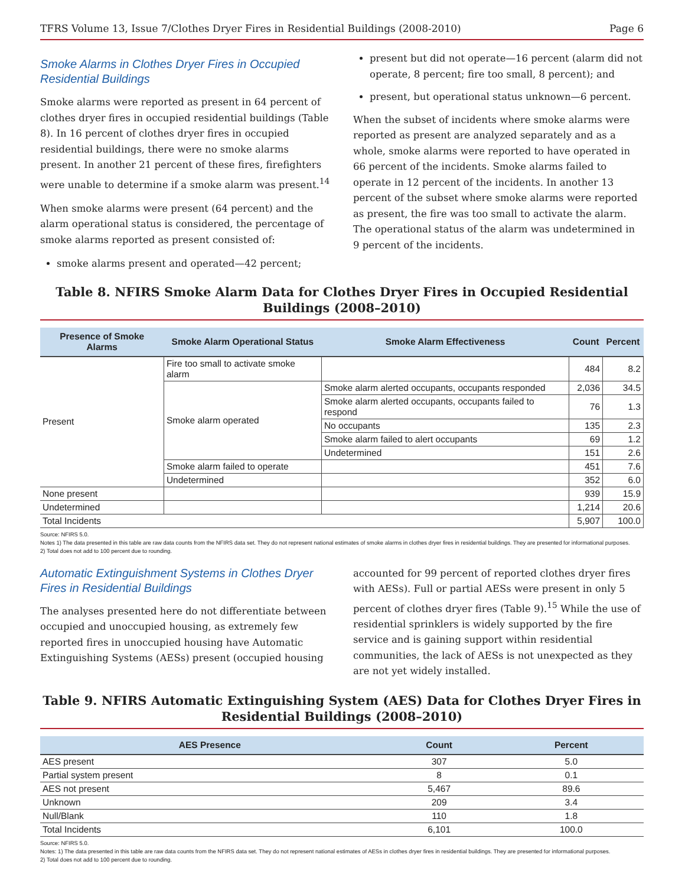TFRS Volume 13, Issue 7/Clothes Dryer Fires in Residential Buildings (2008-2010) Page 6
Smoke Alarms in Clothes Dryer Fires in Occupied Residential Buildings
Smoke alarms were reported as present in 64 percent of clothes dryer fires in occupied residential buildings (Table 8). In 16 percent of clothes dryer fires in occupied residential buildings, there were no smoke alarms present. In another 21 percent of these fires, firefighters were unable to determine if a smoke alarm was present.<sup>14</sup>
When smoke alarms were present (64 percent) and the alarm operational status is considered, the percentage of smoke alarms reported as present consisted of:
smoke alarms present and operated—42 percent;
present but did not operate—16 percent (alarm did not operate, 8 percent; fire too small, 8 percent); and
present, but operational status unknown—6 percent.
When the subset of incidents where smoke alarms were reported as present are analyzed separately and as a whole, smoke alarms were reported to have operated in 66 percent of the incidents. Smoke alarms failed to operate in 12 percent of the incidents. In another 13 percent of the subset where smoke alarms were reported as present, the fire was too small to activate the alarm. The operational status of the alarm was undetermined in 9 percent of the incidents.
Table 8. NFIRS Smoke Alarm Data for Clothes Dryer Fires in Occupied Residential Buildings (2008–2010)
| Presence of Smoke Alarms | Smoke Alarm Operational Status | Smoke Alarm Effectiveness | Count | Percent |
| --- | --- | --- | --- | --- |
| Present | Fire too small to activate smoke alarm | | 484 | 8.2 |
| | Smoke alarm operated | Smoke alarm alerted occupants, occupants responded | 2,036 | 34.5 |
| | | Smoke alarm alerted occupants, occupants failed to respond | 76 | 1.3 |
| | | No occupants | 135 | 2.3 |
| | | Smoke alarm failed to alert occupants | 69 | 1.2 |
| | | Undetermined | 151 | 2.6 |
| | Smoke alarm failed to operate | | 451 | 7.6 |
| | Undetermined | | 352 | 6.0 |
| None present | | | 939 | 15.9 |
| Undetermined | | | 1,214 | 20.6 |
| Total Incidents | | | 5,907 | 100.0 |
Source: NFIRS 5.0.
Notes 1) The data presented in this table are raw data counts from the NFIRS data set. They do not represent national estimates of smoke alarms in clothes dryer fires in residential buildings. They are presented for informational purposes.
2) Total does not add to 100 percent due to rounding.
Automatic Extinguishment Systems in Clothes Dryer Fires in Residential Buildings
The analyses presented here do not differentiate between occupied and unoccupied housing, as extremely few reported fires in unoccupied housing have Automatic Extinguishing Systems (AESs) present (occupied housing
accounted for 99 percent of reported clothes dryer fires with AESs). Full or partial AESs were present in only 5 percent of clothes dryer fires (Table 9).<sup>15</sup> While the use of residential sprinklers is widely supported by the fire service and is gaining support within residential communities, the lack of AESs is not unexpected as they are not yet widely installed.
Table 9. NFIRS Automatic Extinguishing System (AES) Data for Clothes Dryer Fires in Residential Buildings (2008–2010)
| AES Presence | Count | Percent |
| --- | --- | --- |
| AES present | 307 | 5.0 |
| Partial system present | 8 | 0.1 |
| AES not present | 5,467 | 89.6 |
| Unknown | 209 | 3.4 |
| Null/Blank | 110 | 1.8 |
| Total Incidents | 6,101 | 100.0 |
Source: NFIRS 5.0.
Notes: 1) The data presented in this table are raw data counts from the NFIRS data set. They do not represent national estimates of AESs in clothes dryer fires in residential buildings. They are presented for informational purposes.
2) Total does not add to 100 percent due to rounding.